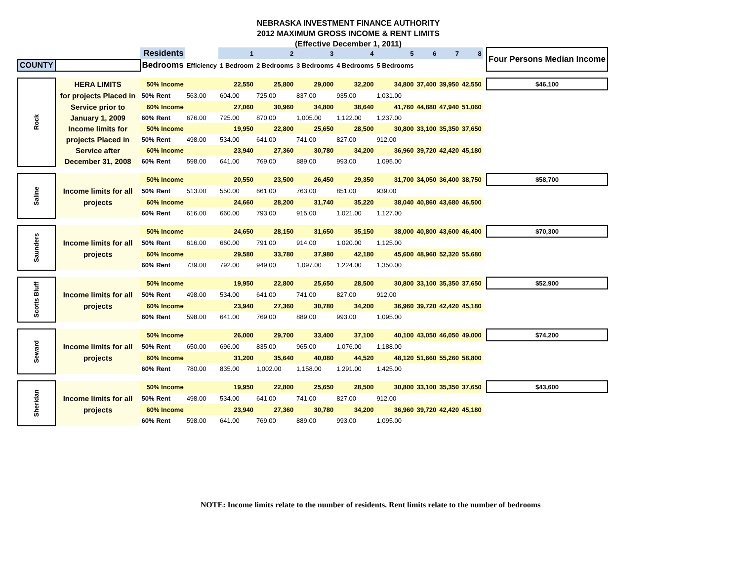NEBRASKA INVESTMENT FINANCE AUTHORITY
2012 MAXIMUM GROSS INCOME & RENT LIMITS
(Effective December 1, 2011)
| | | Residents | | 1 | 2 | 3 | 4 | 5 | 6 | 7 | 8 | | Four Persons Median Income |
| COUNTY | | Bedrooms | Efficiency | 1 Bedroom | 2 Bedrooms | 3 Bedrooms | 4 Bedrooms | 5 Bedrooms | | | | | |
| Rock | HERA LIMITS | 50% Income | | 22,550 | 25,800 | 29,000 | 32,200 | 34,800 | 37,400 | 39,950 | 42,550 | | $46,100 |
| | for projects Placed in | 50% Rent | 563.00 | 604.00 | 725.00 | 837.00 | 935.00 | 1,031.00 | | | | | |
| | Service prior to | 60% Income | | 27,060 | 30,960 | 34,800 | 38,640 | 41,760 | 44,880 | 47,940 | 51,060 | | |
| | January 1, 2009 | 60% Rent | 676.00 | 725.00 | 870.00 | 1,005.00 | 1,122.00 | 1,237.00 | | | | | |
| | Income limits for | 50% Income | | 19,950 | 22,800 | 25,650 | 28,500 | 30,800 | 33,100 | 35,350 | 37,650 | | |
| | projects Placed in | 50% Rent | 498.00 | 534.00 | 641.00 | 741.00 | 827.00 | 912.00 | | | | | |
| | Service after | 60% Income | | 23,940 | 27,360 | 30,780 | 34,200 | 36,960 | 39,720 | 42,420 | 45,180 | | |
| | December 31, 2008 | 60% Rent | 598.00 | 641.00 | 769.00 | 889.00 | 993.00 | 1,095.00 | | | | | |
| Saline | | 50% Income | | 20,550 | 23,500 | 26,450 | 29,350 | 31,700 | 34,050 | 36,400 | 38,750 | | $58,700 |
| | Income limits for all | 50% Rent | 513.00 | 550.00 | 661.00 | 763.00 | 851.00 | 939.00 | | | | | |
| | projects | 60% Income | | 24,660 | 28,200 | 31,740 | 35,220 | 38,040 | 40,860 | 43,680 | 46,500 | | |
| | | 60% Rent | 616.00 | 660.00 | 793.00 | 915.00 | 1,021.00 | 1,127.00 | | | | | |
| Saunders | | 50% Income | | 24,650 | 28,150 | 31,650 | 35,150 | 38,000 | 40,800 | 43,600 | 46,400 | | $70,300 |
| | Income limits for all | 50% Rent | 616.00 | 660.00 | 791.00 | 914.00 | 1,020.00 | 1,125.00 | | | | | |
| | projects | 60% Income | | 29,580 | 33,780 | 37,980 | 42,180 | 45,600 | 48,960 | 52,320 | 55,680 | | |
| | | 60% Rent | 739.00 | 792.00 | 949.00 | 1,097.00 | 1,224.00 | 1,350.00 | | | | | |
| Scotts Bluff | | 50% Income | | 19,950 | 22,800 | 25,650 | 28,500 | 30,800 | 33,100 | 35,350 | 37,650 | | $52,900 |
| | Income limits for all | 50% Rent | 498.00 | 534.00 | 641.00 | 741.00 | 827.00 | 912.00 | | | | | |
| | projects | 60% Income | | 23,940 | 27,360 | 30,780 | 34,200 | 36,960 | 39,720 | 42,420 | 45,180 | | |
| | | 60% Rent | 598.00 | 641.00 | 769.00 | 889.00 | 993.00 | 1,095.00 | | | | | |
| Seward | | 50% Income | | 26,000 | 29,700 | 33,400 | 37,100 | 40,100 | 43,050 | 46,050 | 49,000 | | $74,200 |
| | Income limits for all | 50% Rent | 650.00 | 696.00 | 835.00 | 965.00 | 1,076.00 | 1,188.00 | | | | | |
| | projects | 60% Income | | 31,200 | 35,640 | 40,080 | 44,520 | 48,120 | 51,660 | 55,260 | 58,800 | | |
| | | 60% Rent | 780.00 | 835.00 | 1,002.00 | 1,158.00 | 1,291.00 | 1,425.00 | | | | | |
| Sheridan | | 50% Income | | 19,950 | 22,800 | 25,650 | 28,500 | 30,800 | 33,100 | 35,350 | 37,650 | | $43,600 |
| | Income limits for all | 50% Rent | 498.00 | 534.00 | 641.00 | 741.00 | 827.00 | 912.00 | | | | | |
| | projects | 60% Income | | 23,940 | 27,360 | 30,780 | 34,200 | 36,960 | 39,720 | 42,420 | 45,180 | | |
| | | 60% Rent | 598.00 | 641.00 | 769.00 | 889.00 | 993.00 | 1,095.00 | | | | | |
NOTE: Income limits relate to the number of residents. Rent limits relate to the number of bedrooms